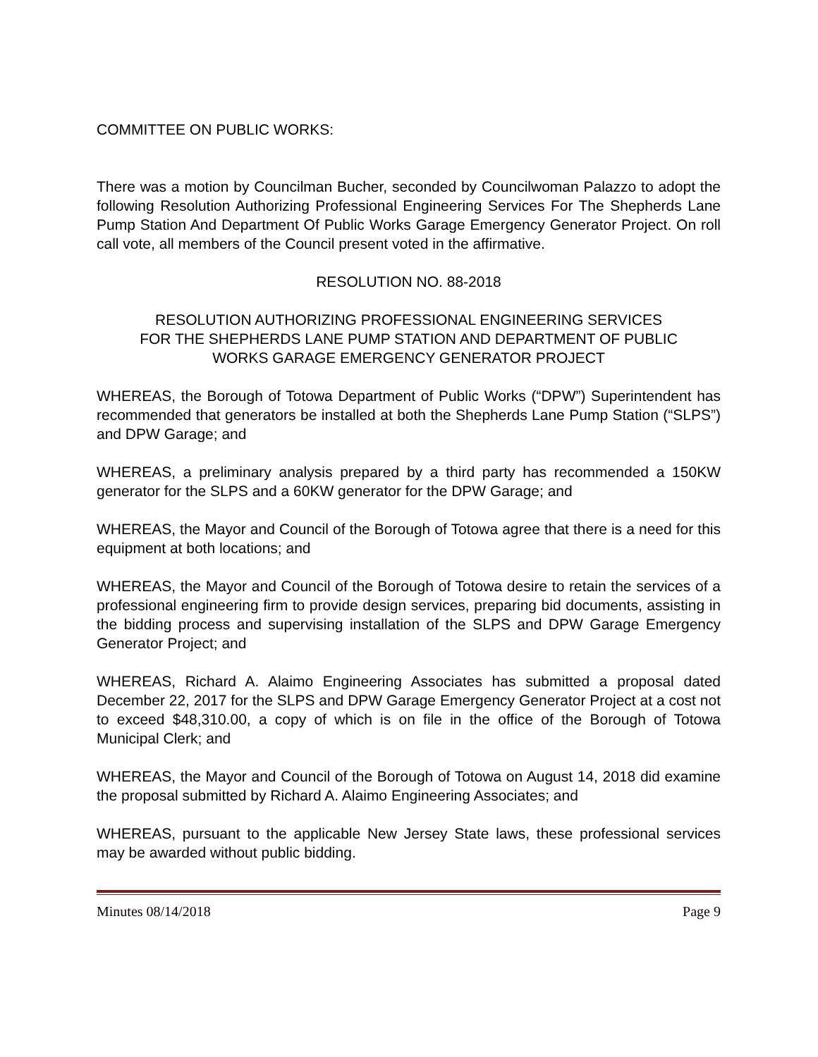COMMITTEE ON PUBLIC WORKS:
There was a motion by Councilman Bucher, seconded by Councilwoman Palazzo to adopt the following Resolution Authorizing Professional Engineering Services For The Shepherds Lane Pump Station And Department Of Public Works Garage Emergency Generator Project. On roll call vote, all members of the Council present voted in the affirmative.
RESOLUTION NO. 88-2018
RESOLUTION AUTHORIZING PROFESSIONAL ENGINEERING SERVICES
FOR THE SHEPHERDS LANE PUMP STATION AND DEPARTMENT OF PUBLIC
WORKS GARAGE EMERGENCY GENERATOR PROJECT
WHEREAS, the Borough of Totowa Department of Public Works (“DPW”) Superintendent has recommended that generators be installed at both the Shepherds Lane Pump Station (“SLPS”) and DPW Garage; and
WHEREAS, a preliminary analysis prepared by a third party has recommended a 150KW generator for the SLPS and a 60KW generator for the DPW Garage; and
WHEREAS, the Mayor and Council of the Borough of Totowa agree that there is a need for this equipment at both locations; and
WHEREAS, the Mayor and Council of the Borough of Totowa desire to retain the services of a professional engineering firm to provide design services, preparing bid documents, assisting in the bidding process and supervising installation of the SLPS and DPW Garage Emergency Generator Project; and
WHEREAS, Richard A. Alaimo Engineering Associates has submitted a proposal dated December 22, 2017 for the SLPS and DPW Garage Emergency Generator Project at a cost not to exceed $48,310.00, a copy of which is on file in the office of the Borough of Totowa Municipal Clerk; and
WHEREAS, the Mayor and Council of the Borough of Totowa on August 14, 2018 did examine the proposal submitted by Richard A. Alaimo Engineering Associates; and
WHEREAS, pursuant to the applicable New Jersey State laws, these professional services may be awarded without public bidding.
Minutes 08/14/2018 Page 9